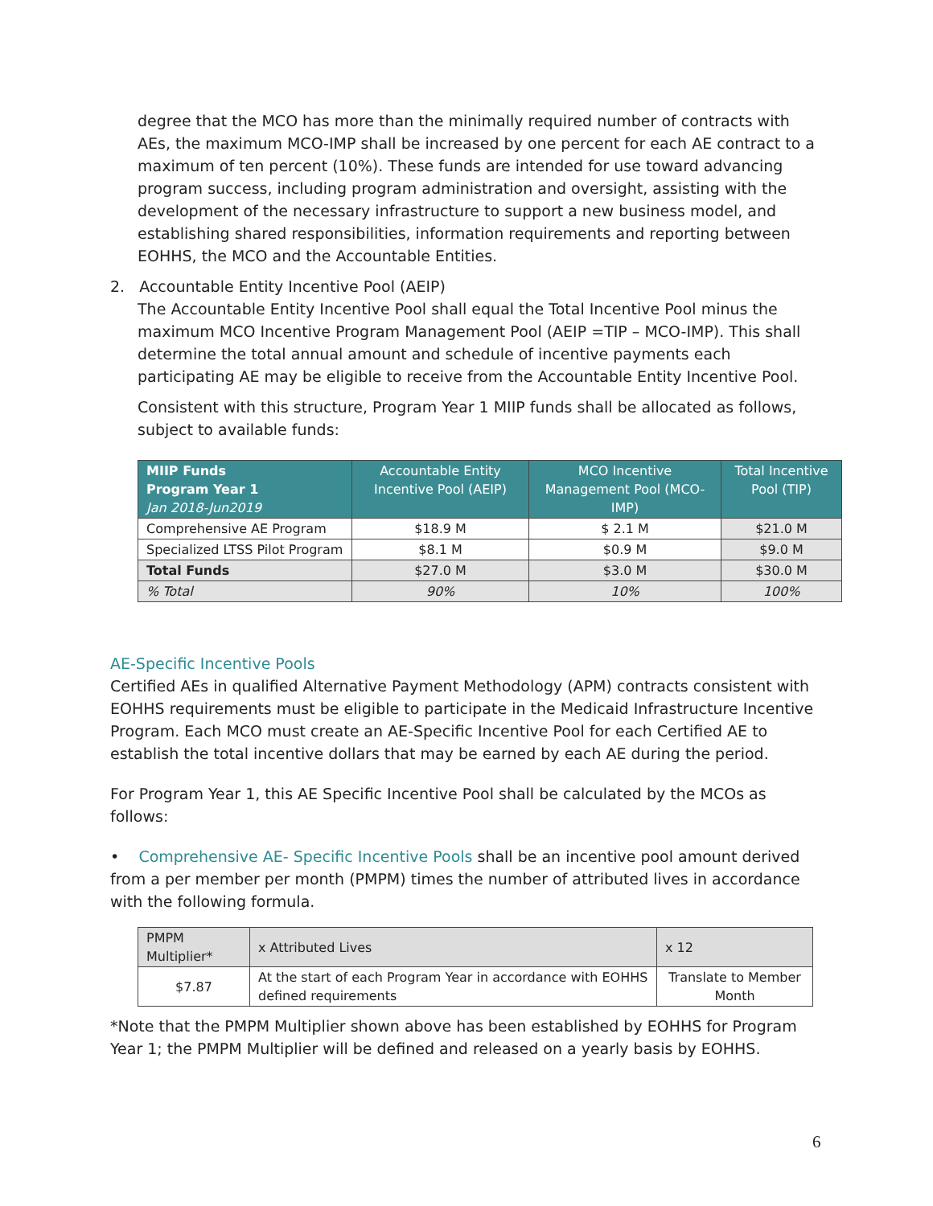degree that the MCO has more than the minimally required number of contracts with AEs, the maximum MCO-IMP shall be increased by one percent for each AE contract to a maximum of ten percent (10%). These funds are intended for use toward advancing program success, including program administration and oversight, assisting with the development of the necessary infrastructure to support a new business model, and establishing shared responsibilities, information requirements and reporting between EOHHS, the MCO and the Accountable Entities.
2. Accountable Entity Incentive Pool (AEIP)
The Accountable Entity Incentive Pool shall equal the Total Incentive Pool minus the maximum MCO Incentive Program Management Pool (AEIP =TIP – MCO-IMP). This shall determine the total annual amount and schedule of incentive payments each participating AE may be eligible to receive from the Accountable Entity Incentive Pool.
Consistent with this structure, Program Year 1 MIIP funds shall be allocated as follows, subject to available funds:
| MIIP Funds Program Year 1 Jan 2018-Jun2019 | Accountable Entity Incentive Pool (AEIP) | MCO Incentive Management Pool (MCO-IMP) | Total Incentive Pool (TIP) |
| --- | --- | --- | --- |
| Comprehensive AE Program | $18.9 M | $ 2.1 M | $21.0 M |
| Specialized LTSS Pilot Program | $8.1 M | $0.9 M | $9.0 M |
| Total Funds | $27.0 M | $3.0 M | $30.0 M |
| % Total | 90% | 10% | 100% |
AE-Specific Incentive Pools
Certified AEs in qualified Alternative Payment Methodology (APM) contracts consistent with EOHHS requirements must be eligible to participate in the Medicaid Infrastructure Incentive Program. Each MCO must create an AE-Specific Incentive Pool for each Certified AE to establish the total incentive dollars that may be earned by each AE during the period.
For Program Year 1, this AE Specific Incentive Pool shall be calculated by the MCOs as follows:
• Comprehensive AE- Specific Incentive Pools shall be an incentive pool amount derived from a per member per month (PMPM) times the number of attributed lives in accordance with the following formula.
| PMPM Multiplier* | x Attributed Lives | x 12 |
| --- | --- | --- |
| $7.87 | At the start of each Program Year in accordance with EOHHS defined requirements | Translate to Member Month |
*Note that the PMPM Multiplier shown above has been established by EOHHS for Program Year 1; the PMPM Multiplier will be defined and released on a yearly basis by EOHHS.
6